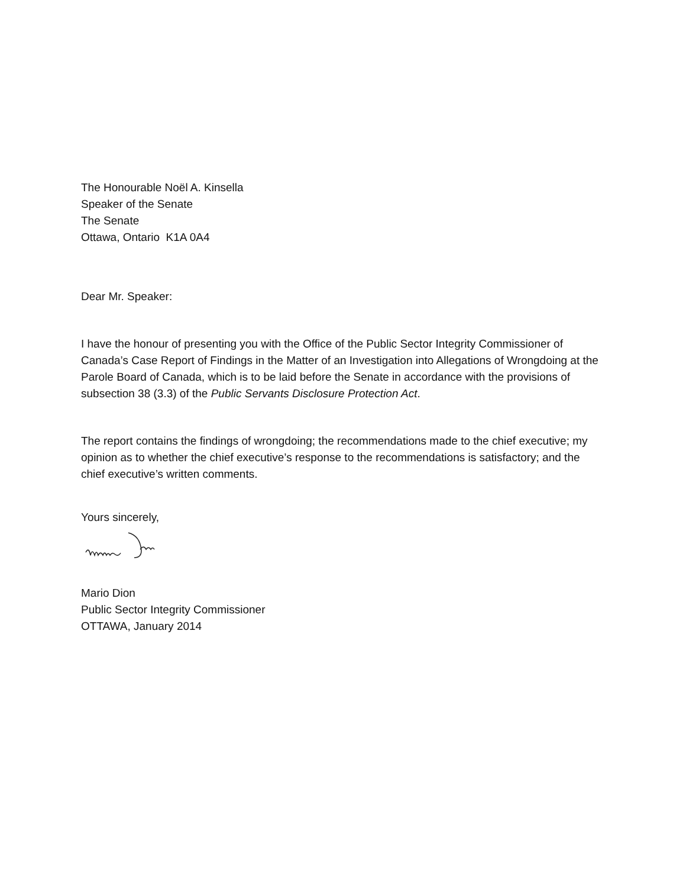The Honourable Noël A. Kinsella
Speaker of the Senate
The Senate
Ottawa, Ontario K1A 0A4
Dear Mr. Speaker:
I have the honour of presenting you with the Office of the Public Sector Integrity Commissioner of Canada’s Case Report of Findings in the Matter of an Investigation into Allegations of Wrongdoing at the Parole Board of Canada, which is to be laid before the Senate in accordance with the provisions of subsection 38 (3.3) of the Public Servants Disclosure Protection Act.
The report contains the findings of wrongdoing; the recommendations made to the chief executive; my opinion as to whether the chief executive’s response to the recommendations is satisfactory; and the chief executive’s written comments.
Yours sincerely,
Mario Dion
Public Sector Integrity Commissioner
OTTAWA, January 2014